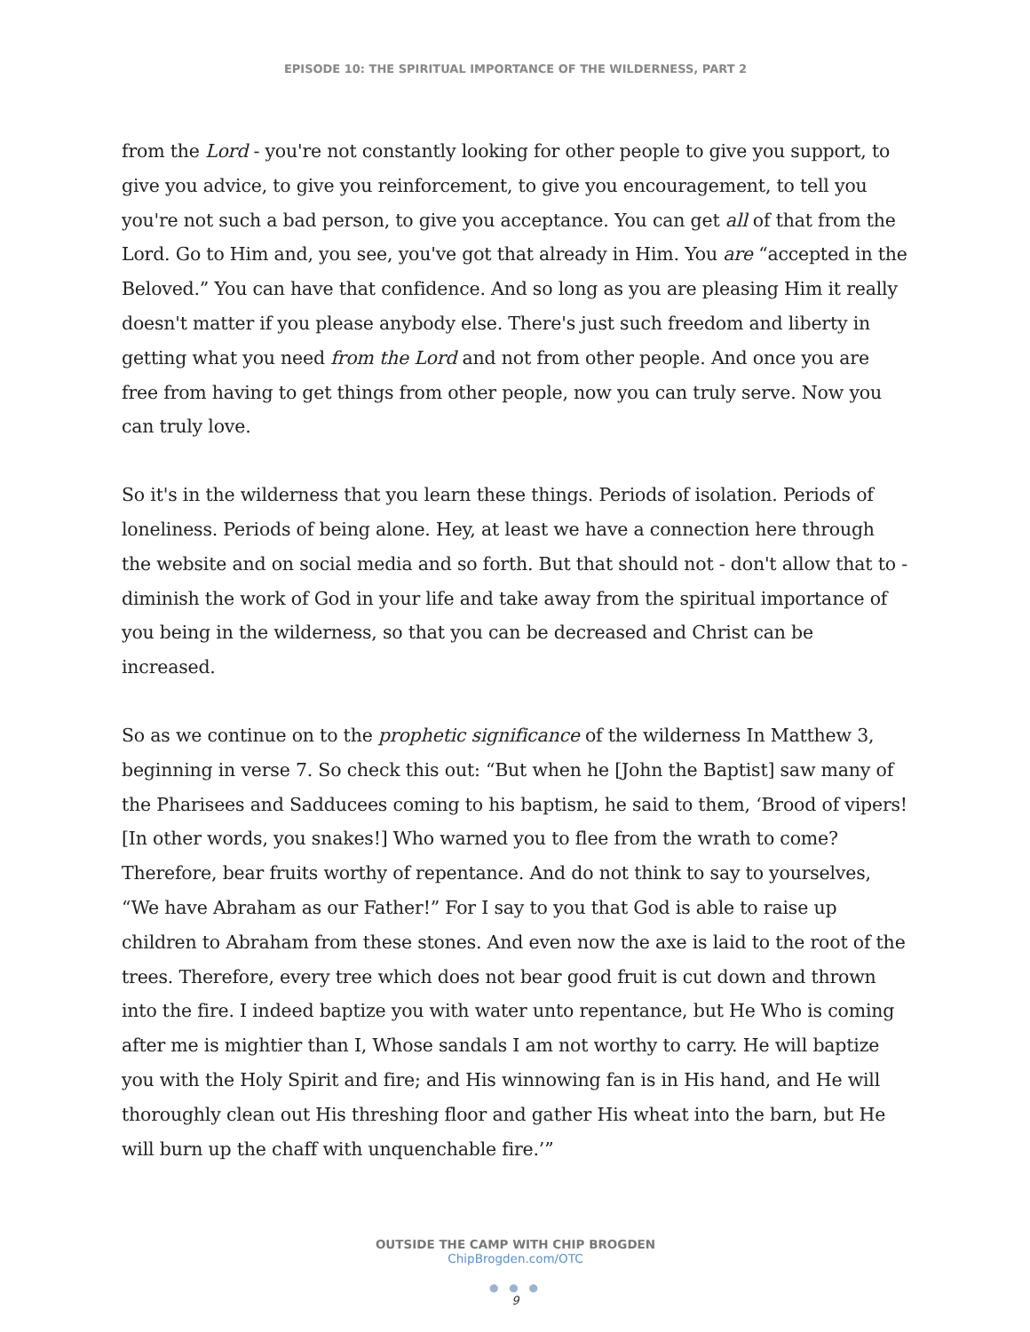EPISODE 10: THE SPIRITUAL IMPORTANCE OF THE WILDERNESS, PART 2
from the Lord - you're not constantly looking for other people to give you support, to give you advice, to give you reinforcement, to give you encouragement, to tell you you're not such a bad person, to give you acceptance. You can get all of that from the Lord. Go to Him and, you see, you've got that already in Him. You are “accepted in the Beloved.” You can have that confidence. And so long as you are pleasing Him it really doesn't matter if you please anybody else. There's just such freedom and liberty in getting what you need from the Lord and not from other people. And once you are free from having to get things from other people, now you can truly serve. Now you can truly love.
So it's in the wilderness that you learn these things. Periods of isolation. Periods of loneliness. Periods of being alone. Hey, at least we have a connection here through the website and on social media and so forth. But that should not - don't allow that to - diminish the work of God in your life and take away from the spiritual importance of you being in the wilderness, so that you can be decreased and Christ can be increased.
So as we continue on to the prophetic significance of the wilderness In Matthew 3, beginning in verse 7. So check this out: “But when he [John the Baptist] saw many of the Pharisees and Sadducees coming to his baptism, he said to them, ‘Brood of vipers! [In other words, you snakes!] Who warned you to flee from the wrath to come? Therefore, bear fruits worthy of repentance. And do not think to say to yourselves, “We have Abraham as our Father!” For I say to you that God is able to raise up children to Abraham from these stones. And even now the axe is laid to the root of the trees. Therefore, every tree which does not bear good fruit is cut down and thrown into the fire. I indeed baptize you with water unto repentance, but He Who is coming after me is mightier than I, Whose sandals I am not worthy to carry. He will baptize you with the Holy Spirit and fire; and His winnowing fan is in His hand, and He will thoroughly clean out His threshing floor and gather His wheat into the barn, but He will burn up the chaff with unquenchable fire.’”
OUTSIDE THE CAMP WITH CHIP BROGDEN
ChipBrogden.com/OTC
● ● ●
9